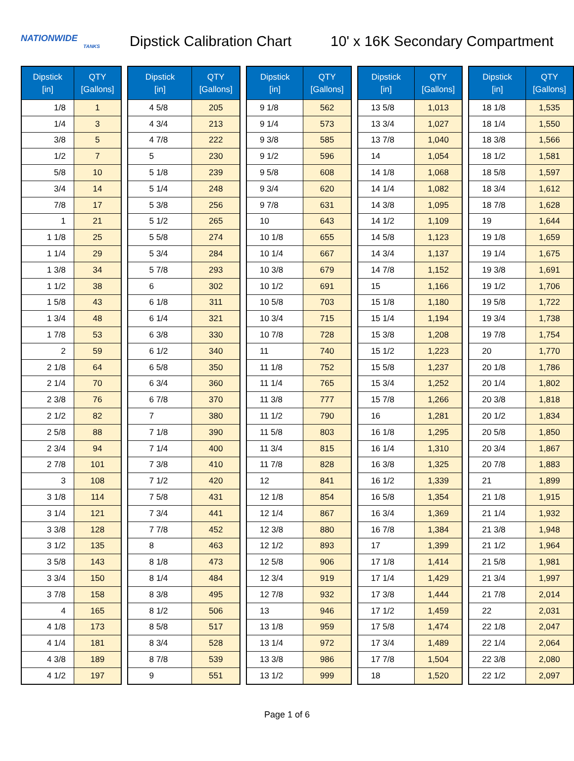NATIONWIDE
TANKS
Dipstick Calibration Chart
10' x 16K Secondary Compartment
| Dipstick [in] | QTY [Gallons] |
| --- | --- |
| 1/8 | 1 |
| 1/4 | 3 |
| 3/8 | 5 |
| 1/2 | 7 |
| 5/8 | 10 |
| 3/4 | 14 |
| 7/8 | 17 |
| 1 | 21 |
| 1 1/8 | 25 |
| 1 1/4 | 29 |
| 1 3/8 | 34 |
| 1 1/2 | 38 |
| 1 5/8 | 43 |
| 1 3/4 | 48 |
| 1 7/8 | 53 |
| 2 | 59 |
| 2 1/8 | 64 |
| 2 1/4 | 70 |
| 2 3/8 | 76 |
| 2 1/2 | 82 |
| 2 5/8 | 88 |
| 2 3/4 | 94 |
| 2 7/8 | 101 |
| 3 | 108 |
| 3 1/8 | 114 |
| 3 1/4 | 121 |
| 3 3/8 | 128 |
| 3 1/2 | 135 |
| 3 5/8 | 143 |
| 3 3/4 | 150 |
| 3 7/8 | 158 |
| 4 | 165 |
| 4 1/8 | 173 |
| 4 1/4 | 181 |
| 4 3/8 | 189 |
| 4 1/2 | 197 |
| Dipstick [in] | QTY [Gallons] |
| --- | --- |
| 4 5/8 | 205 |
| 4 3/4 | 213 |
| 4 7/8 | 222 |
| 5 | 230 |
| 5 1/8 | 239 |
| 5 1/4 | 248 |
| 5 3/8 | 256 |
| 5 1/2 | 265 |
| 5 5/8 | 274 |
| 5 3/4 | 284 |
| 5 7/8 | 293 |
| 6 | 302 |
| 6 1/8 | 311 |
| 6 1/4 | 321 |
| 6 3/8 | 330 |
| 6 1/2 | 340 |
| 6 5/8 | 350 |
| 6 3/4 | 360 |
| 6 7/8 | 370 |
| 7 | 380 |
| 7 1/8 | 390 |
| 7 1/4 | 400 |
| 7 3/8 | 410 |
| 7 1/2 | 420 |
| 7 5/8 | 431 |
| 7 3/4 | 441 |
| 7 7/8 | 452 |
| 8 | 463 |
| 8 1/8 | 473 |
| 8 1/4 | 484 |
| 8 3/8 | 495 |
| 8 1/2 | 506 |
| 8 5/8 | 517 |
| 8 3/4 | 528 |
| 8 7/8 | 539 |
| 9 | 551 |
| Dipstick [in] | QTY [Gallons] |
| --- | --- |
| 9 1/8 | 562 |
| 9 1/4 | 573 |
| 9 3/8 | 585 |
| 9 1/2 | 596 |
| 9 5/8 | 608 |
| 9 3/4 | 620 |
| 9 7/8 | 631 |
| 10 | 643 |
| 10 1/8 | 655 |
| 10 1/4 | 667 |
| 10 3/8 | 679 |
| 10 1/2 | 691 |
| 10 5/8 | 703 |
| 10 3/4 | 715 |
| 10 7/8 | 728 |
| 11 | 740 |
| 11 1/8 | 752 |
| 11 1/4 | 765 |
| 11 3/8 | 777 |
| 11 1/2 | 790 |
| 11 5/8 | 803 |
| 11 3/4 | 815 |
| 11 7/8 | 828 |
| 12 | 841 |
| 12 1/8 | 854 |
| 12 1/4 | 867 |
| 12 3/8 | 880 |
| 12 1/2 | 893 |
| 12 5/8 | 906 |
| 12 3/4 | 919 |
| 12 7/8 | 932 |
| 13 | 946 |
| 13 1/8 | 959 |
| 13 1/4 | 972 |
| 13 3/8 | 986 |
| 13 1/2 | 999 |
| Dipstick [in] | QTY [Gallons] |
| --- | --- |
| 13 5/8 | 1,013 |
| 13 3/4 | 1,027 |
| 13 7/8 | 1,040 |
| 14 | 1,054 |
| 14 1/8 | 1,068 |
| 14 1/4 | 1,082 |
| 14 3/8 | 1,095 |
| 14 1/2 | 1,109 |
| 14 5/8 | 1,123 |
| 14 3/4 | 1,137 |
| 14 7/8 | 1,152 |
| 15 | 1,166 |
| 15 1/8 | 1,180 |
| 15 1/4 | 1,194 |
| 15 3/8 | 1,208 |
| 15 1/2 | 1,223 |
| 15 5/8 | 1,237 |
| 15 3/4 | 1,252 |
| 15 7/8 | 1,266 |
| 16 | 1,281 |
| 16 1/8 | 1,295 |
| 16 1/4 | 1,310 |
| 16 3/8 | 1,325 |
| 16 1/2 | 1,339 |
| 16 5/8 | 1,354 |
| 16 3/4 | 1,369 |
| 16 7/8 | 1,384 |
| 17 | 1,399 |
| 17 1/8 | 1,414 |
| 17 1/4 | 1,429 |
| 17 3/8 | 1,444 |
| 17 1/2 | 1,459 |
| 17 5/8 | 1,474 |
| 17 3/4 | 1,489 |
| 17 7/8 | 1,504 |
| 18 | 1,520 |
| Dipstick [in] | QTY [Gallons] |
| --- | --- |
| 18 1/8 | 1,535 |
| 18 1/4 | 1,550 |
| 18 3/8 | 1,566 |
| 18 1/2 | 1,581 |
| 18 5/8 | 1,597 |
| 18 3/4 | 1,612 |
| 18 7/8 | 1,628 |
| 19 | 1,644 |
| 19 1/8 | 1,659 |
| 19 1/4 | 1,675 |
| 19 3/8 | 1,691 |
| 19 1/2 | 1,706 |
| 19 5/8 | 1,722 |
| 19 3/4 | 1,738 |
| 19 7/8 | 1,754 |
| 20 | 1,770 |
| 20 1/8 | 1,786 |
| 20 1/4 | 1,802 |
| 20 3/8 | 1,818 |
| 20 1/2 | 1,834 |
| 20 5/8 | 1,850 |
| 20 3/4 | 1,867 |
| 20 7/8 | 1,883 |
| 21 | 1,899 |
| 21 1/8 | 1,915 |
| 21 1/4 | 1,932 |
| 21 3/8 | 1,948 |
| 21 1/2 | 1,964 |
| 21 5/8 | 1,981 |
| 21 3/4 | 1,997 |
| 21 7/8 | 2,014 |
| 22 | 2,031 |
| 22 1/8 | 2,047 |
| 22 1/4 | 2,064 |
| 22 3/8 | 2,080 |
| 22 1/2 | 2,097 |
Page 1 of 6